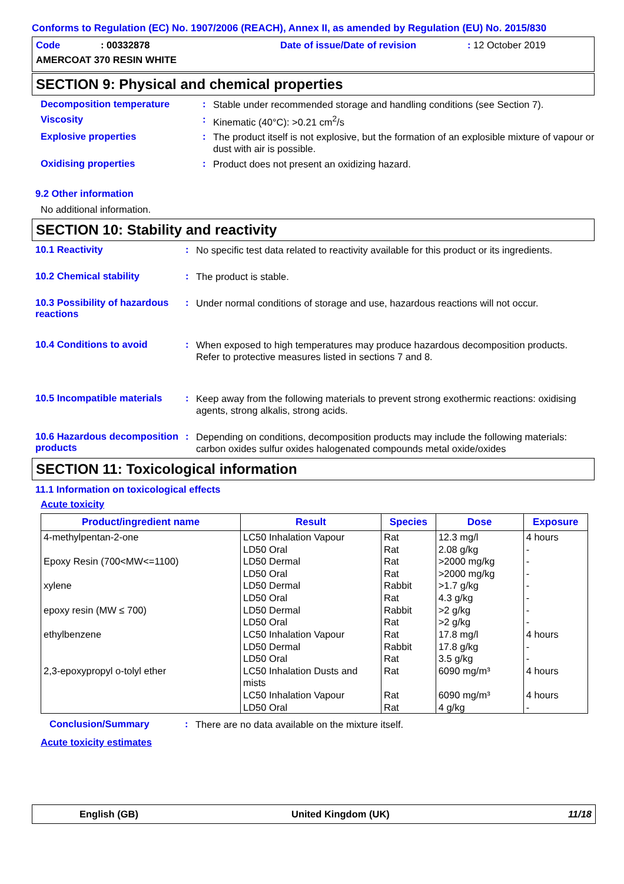Conforms to Regulation (EC) No. 1907/2006 (REACH), Annex II, as amended by Regulation (EU) No. 2015/830
Code: 00332878 Date of issue/Date of revision: 12 October 2019
AMERCOAT 370 RESIN WHITE
SECTION 9: Physical and chemical properties
Decomposition temperature: Stable under recommended storage and handling conditions (see Section 7).
Viscosity: Kinematic (40°C): >0.21 cm<sup>2</sup>/s
Explosive properties: The product itself is not explosive, but the formation of an explosible mixture of vapour or dust with air is possible.
Oxidising properties: Product does not present an oxidizing hazard.
9.2 Other information
No additional information.
SECTION 10: Stability and reactivity
10.1 Reactivity: No specific test data related to reactivity available for this product or its ingredients.
10.2 Chemical stability: The product is stable.
10.3 Possibility of hazardous reactions: Under normal conditions of storage and use, hazardous reactions will not occur.
10.4 Conditions to avoid: When exposed to high temperatures may produce hazardous decomposition products.
Refer to protective measures listed in sections 7 and 8.
10.5 Incompatible materials: Keep away from the following materials to prevent strong exothermic reactions: oxidising agents, strong alkalis, strong acids.
10.6 Hazardous decomposition products: Depending on conditions, decomposition products may include the following materials: carbon oxides sulfur oxides halogenated compounds metal oxide/oxides
SECTION 11: Toxicological information
11.1 Information on toxicological effects
Acute toxicity
| Product/ingredient name | Result | Species | Dose | Exposure |
| --- | --- | --- | --- | --- |
| 4-methylpentan-2-one Epoxy Resin (700<MW<=1100) xylene epoxy resin (MW ≤ 700) ethylbenzene 2,3-epoxypropyl o-tolyl ether | LC50 Inhalation Vapour LD50 Oral LD50 Dermal LD50 Oral LD50 Dermal LD50 Oral LD50 Dermal LD50 Oral LC50 Inhalation Vapour LD50 Dermal LD50 Oral LC50 Inhalation Dusts and mists LC50 Inhalation Vapour LD50 Oral | Rat Rat Rat Rat Rabbit Rat Rabbit Rat Rat Rabbit Rat Rat Rat Rat | 12.3 mg/l 2.08 g/kg >2000 mg/kg >2000 mg/kg >1.7 g/kg 4.3 g/kg >2 g/kg >2 g/kg 17.8 mg/l 17.8 g/kg 3.5 g/kg 6090 mg/m³ 6090 mg/m³ 4 g/kg | 4 hours - - - - - - - 4 hours - - 4 hours 4 hours - |
Conclusion/Summary: There are no data available on the mixture itself.
Acute toxicity estimates
English (GB) United Kingdom (UK) 11/18